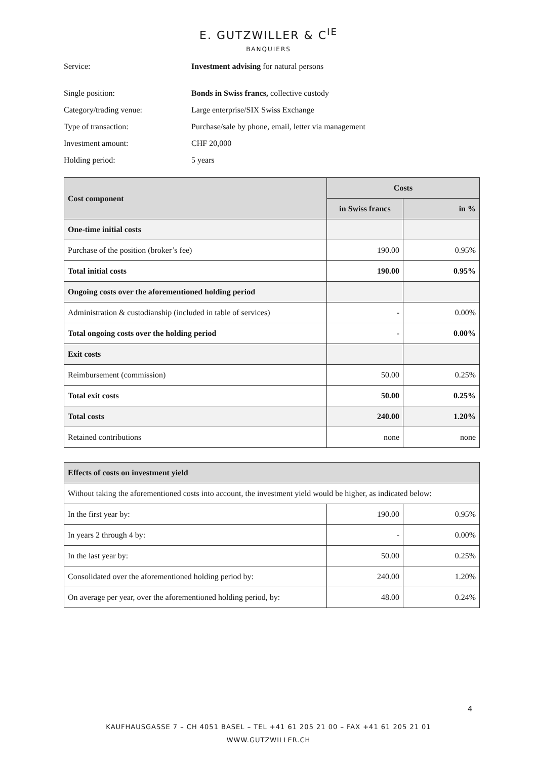E. GUTZWILLER & C<sup>IE</sup>
BANQUIERS
Service: Investment advising for natural persons
Single position: Bonds in Swiss francs, collective custody
Category/trading venue: Large enterprise/SIX Swiss Exchange
Type of transaction: Purchase/sale by phone, email, letter via management
Investment amount: CHF 20,000
Holding period: 5 years
| Cost component | Costs | |
| --- | --- | --- |
| | in Swiss francs | in % |
| One-time initial costs | | |
| Purchase of the position (broker’s fee) | 190.00 | 0.95% |
| Total initial costs | 190.00 | 0.95% |
| Ongoing costs over the aforementioned holding period | | |
| Administration & custodianship (included in table of services) | - | 0.00% |
| Total ongoing costs over the holding period | - | 0.00% |
| Exit costs | | |
| Reimbursement (commission) | 50.00 | 0.25% |
| Total exit costs | 50.00 | 0.25% |
| Total costs | 240.00 | 1.20% |
| Retained contributions | none | none |
| Effects of costs on investment yield | | |
| --- | --- | --- |
| Without taking the aforementioned costs into account, the investment yield would be higher, as indicated below: | | |
| In the first year by: | 190.00 | 0.95% |
| In years 2 through 4 by: | - | 0.00% |
| In the last year by: | 50.00 | 0.25% |
| Consolidated over the aforementioned holding period by: | 240.00 | 1.20% |
| On average per year, over the aforementioned holding period, by: | 48.00 | 0.24% |
4
KAUFHAUSGASSE 7 – CH 4051 BASEL – TEL +41 61 205 21 00 – FAX +41 61 205 21 01
WWW.GUTZWILLER.CH